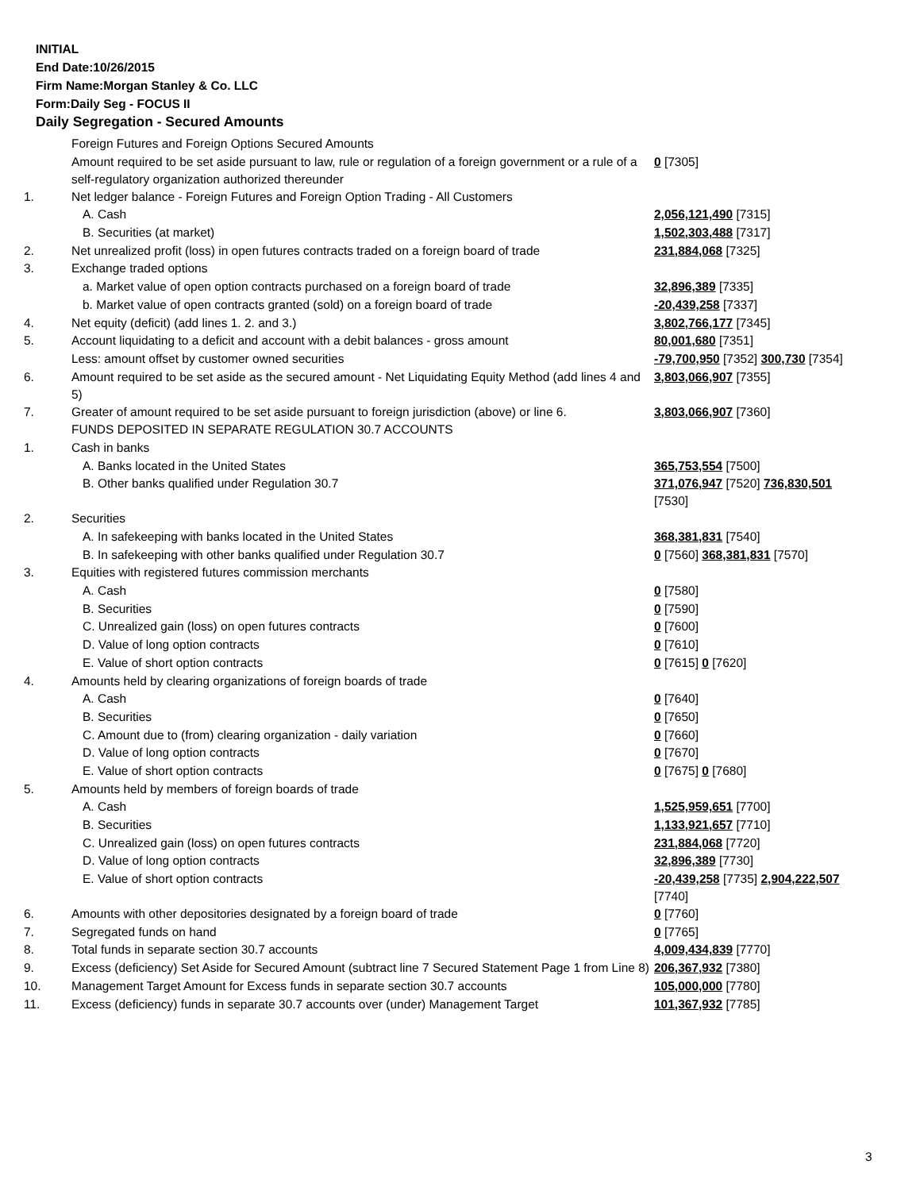INITIAL
End Date:10/26/2015
Firm Name:Morgan Stanley & Co. LLC
Form:Daily Seg - FOCUS II
Daily Segregation - Secured Amounts
| | Foreign Futures and Foreign Options Secured Amounts | |
| | Amount required to be set aside pursuant to law, rule or regulation of a foreign government or a rule of a self-regulatory organization authorized thereunder | 0 [7305] |
| 1. | Net ledger balance - Foreign Futures and Foreign Option Trading - All Customers | |
| | A. Cash | 2,056,121,490 [7315] |
| | B. Securities (at market) | 1,502,303,488 [7317] |
| 2. | Net unrealized profit (loss) in open futures contracts traded on a foreign board of trade | 231,884,068 [7325] |
| 3. | Exchange traded options | |
| | a. Market value of open option contracts purchased on a foreign board of trade | 32,896,389 [7335] |
| | b. Market value of open contracts granted (sold) on a foreign board of trade | -20,439,258 [7337] |
| 4. | Net equity (deficit) (add lines 1. 2. and 3.) | 3,802,766,177 [7345] |
| 5. | Account liquidating to a deficit and account with a debit balances - gross amount | 80,001,680 [7351] |
| | Less: amount offset by customer owned securities | -79,700,950 [7352] 300,730 [7354] |
| 6. | Amount required to be set aside as the secured amount - Net Liquidating Equity Method (add lines 4 and 5) | 3,803,066,907 [7355] |
| 7. | Greater of amount required to be set aside pursuant to foreign jurisdiction (above) or line 6. | 3,803,066,907 [7360] |
| | FUNDS DEPOSITED IN SEPARATE REGULATION 30.7 ACCOUNTS | |
| 1. | Cash in banks | |
| | A. Banks located in the United States | 365,753,554 [7500] |
| | B. Other banks qualified under Regulation 30.7 | 371,076,947 [7520] 736,830,501 [7530] |
| 2. | Securities | |
| | A. In safekeeping with banks located in the United States | 368,381,831 [7540] |
| | B. In safekeeping with other banks qualified under Regulation 30.7 | 0 [7560] 368,381,831 [7570] |
| 3. | Equities with registered futures commission merchants | |
| | A. Cash | 0 [7580] |
| | B. Securities | 0 [7590] |
| | C. Unrealized gain (loss) on open futures contracts | 0 [7600] |
| | D. Value of long option contracts | 0 [7610] |
| | E. Value of short option contracts | 0 [7615] 0 [7620] |
| 4. | Amounts held by clearing organizations of foreign boards of trade | |
| | A. Cash | 0 [7640] |
| | B. Securities | 0 [7650] |
| | C. Amount due to (from) clearing organization - daily variation | 0 [7660] |
| | D. Value of long option contracts | 0 [7670] |
| | E. Value of short option contracts | 0 [7675] 0 [7680] |
| 5. | Amounts held by members of foreign boards of trade | |
| | A. Cash | 1,525,959,651 [7700] |
| | B. Securities | 1,133,921,657 [7710] |
| | C. Unrealized gain (loss) on open futures contracts | 231,884,068 [7720] |
| | D. Value of long option contracts | 32,896,389 [7730] |
| | E. Value of short option contracts | -20,439,258 [7735] 2,904,222,507 [7740] |
| 6. | Amounts with other depositories designated by a foreign board of trade | 0 [7760] |
| 7. | Segregated funds on hand | 0 [7765] |
| 8. | Total funds in separate section 30.7 accounts | 4,009,434,839 [7770] |
| 9. | Excess (deficiency) Set Aside for Secured Amount (subtract line 7 Secured Statement Page 1 from Line 8) | 206,367,932 [7380] |
| 10. | Management Target Amount for Excess funds in separate section 30.7 accounts | 105,000,000 [7780] |
| 11. | Excess (deficiency) funds in separate 30.7 accounts over (under) Management Target | 101,367,932 [7785] |
3